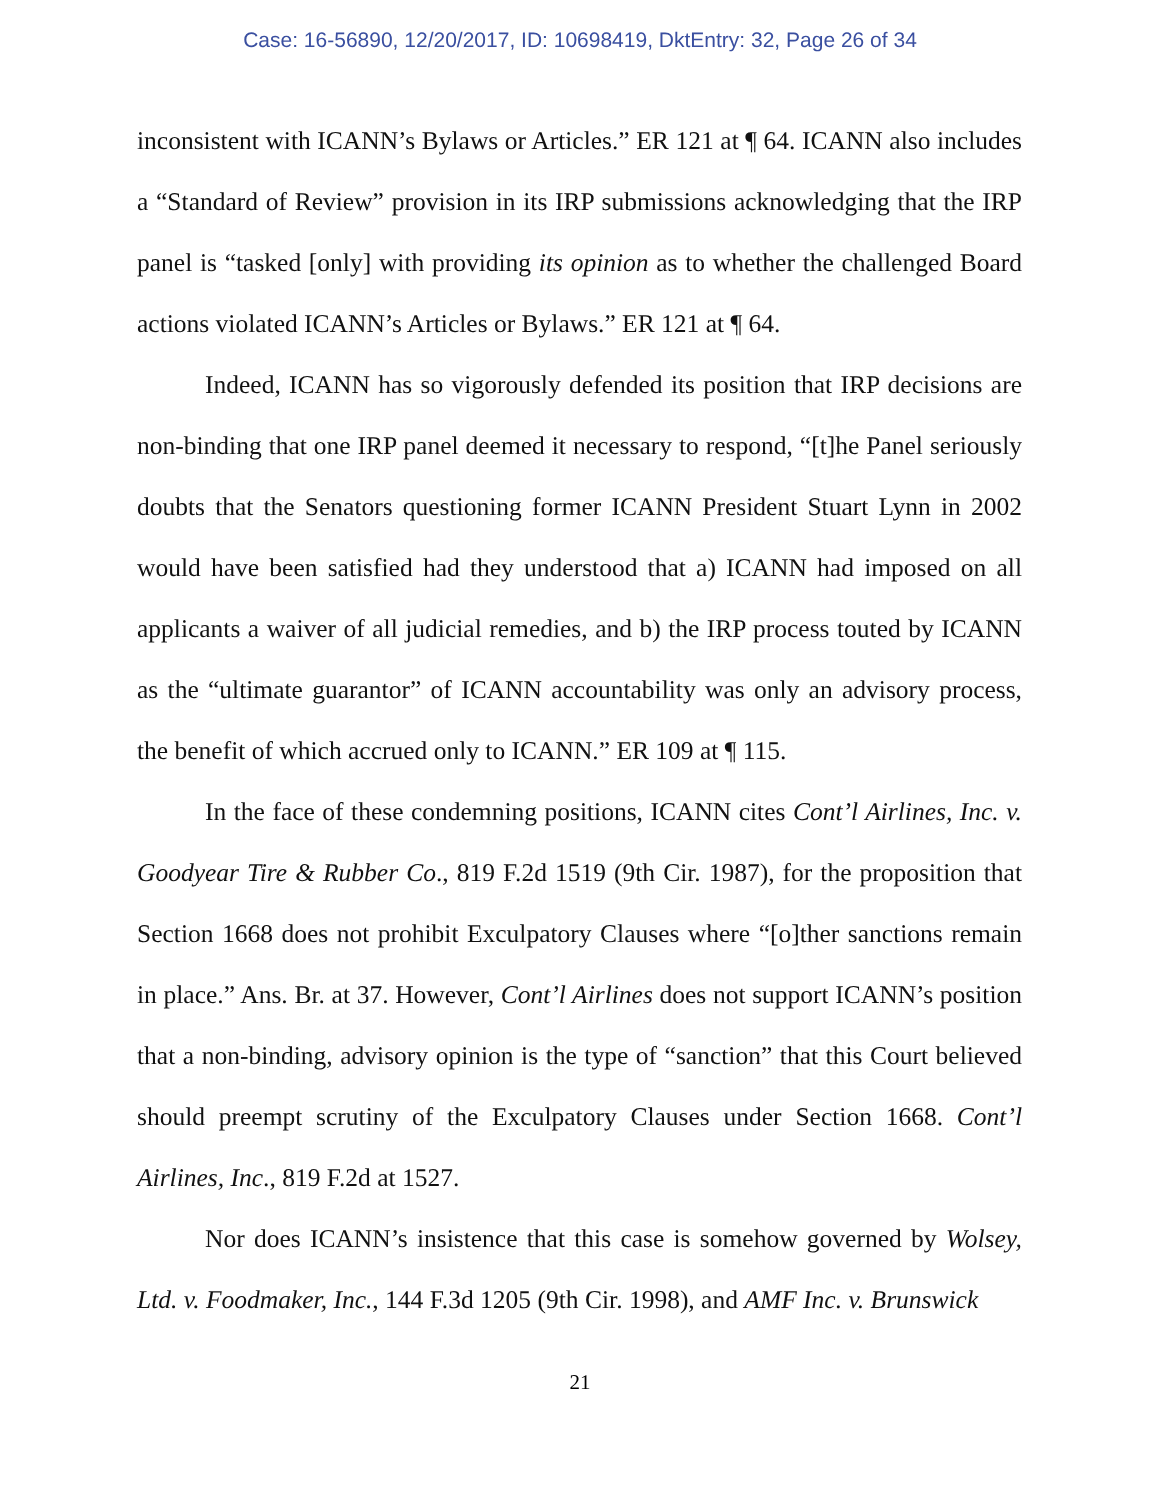Case: 16-56890, 12/20/2017, ID: 10698419, DktEntry: 32, Page 26 of 34
inconsistent with ICANN’s Bylaws or Articles.” ER 121 at ¶ 64. ICANN also includes a “Standard of Review” provision in its IRP submissions acknowledging that the IRP panel is “tasked [only] with providing its opinion as to whether the challenged Board actions violated ICANN’s Articles or Bylaws.” ER 121 at ¶ 64.
Indeed, ICANN has so vigorously defended its position that IRP decisions are non-binding that one IRP panel deemed it necessary to respond, “[t]he Panel seriously doubts that the Senators questioning former ICANN President Stuart Lynn in 2002 would have been satisfied had they understood that a) ICANN had imposed on all applicants a waiver of all judicial remedies, and b) the IRP process touted by ICANN as the “ultimate guarantor” of ICANN accountability was only an advisory process, the benefit of which accrued only to ICANN.” ER 109 at ¶ 115.
In the face of these condemning positions, ICANN cites Cont’l Airlines, Inc. v. Goodyear Tire & Rubber Co., 819 F.2d 1519 (9th Cir. 1987), for the proposition that Section 1668 does not prohibit Exculpatory Clauses where “[o]ther sanctions remain in place.” Ans. Br. at 37. However, Cont’l Airlines does not support ICANN’s position that a non-binding, advisory opinion is the type of “sanction” that this Court believed should preempt scrutiny of the Exculpatory Clauses under Section 1668. Cont’l Airlines, Inc., 819 F.2d at 1527.
Nor does ICANN’s insistence that this case is somehow governed by Wolsey, Ltd. v. Foodmaker, Inc., 144 F.3d 1205 (9th Cir. 1998), and AMF Inc. v. Brunswick
21